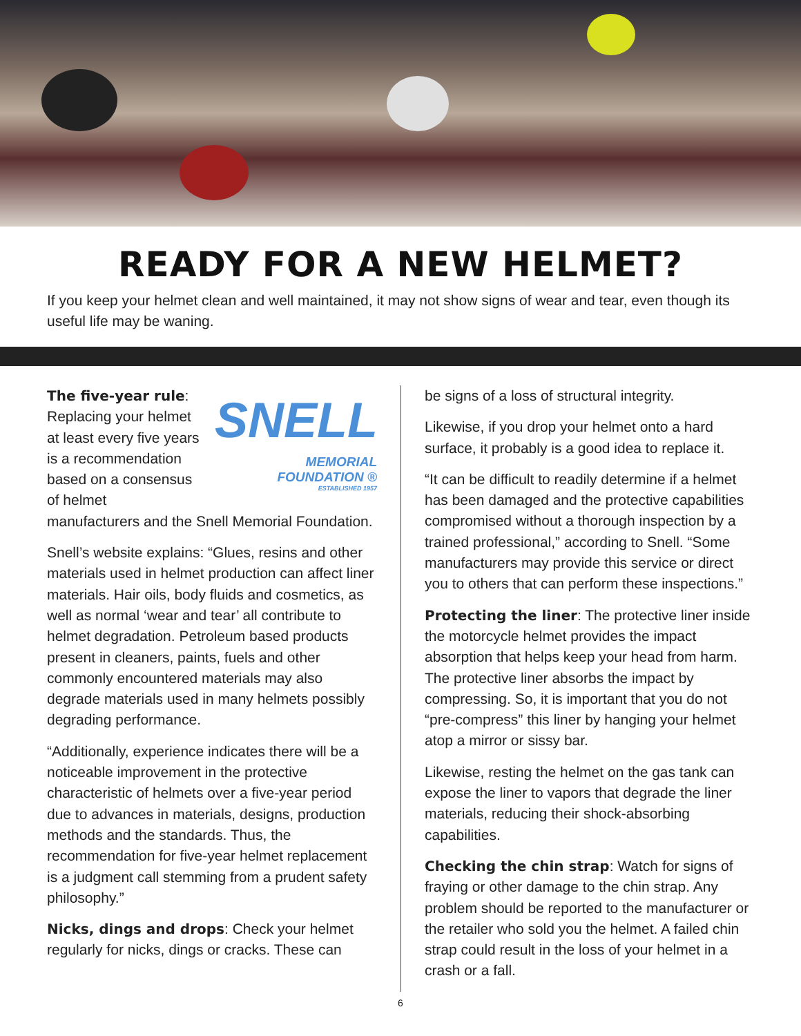READY FOR A NEW HELMET?
If you keep your helmet clean and well maintained, it may not show signs of wear and tear, even though its useful life may be waning.
SNELL
MEMORIAL
FOUNDATION ®
ESTABLISHED 1957
The five-year rule: Replacing your helmet at least every five years is a recommendation based on a consensus of helmet manufacturers and the Snell Memorial Foundation.
Snell’s website explains: “Glues, resins and other materials used in helmet production can affect liner materials. Hair oils, body fluids and cosmetics, as well as normal ‘wear and tear’ all contribute to helmet degradation. Petroleum based products present in cleaners, paints, fuels and other commonly encountered materials may also degrade materials used in many helmets possibly degrading performance.
“Additionally, experience indicates there will be a noticeable improvement in the protective characteristic of helmets over a five-year period due to advances in materials, designs, production methods and the standards. Thus, the recommendation for five-year helmet replacement is a judgment call stemming from a prudent safety philosophy.”
Nicks, dings and drops: Check your helmet regularly for nicks, dings or cracks. These can
be signs of a loss of structural integrity.
Likewise, if you drop your helmet onto a hard surface, it probably is a good idea to replace it.
“It can be difficult to readily determine if a helmet has been damaged and the protective capabilities compromised without a thorough inspection by a trained professional,” according to Snell. “Some manufacturers may provide this service or direct you to others that can perform these inspections.”
Protecting the liner: The protective liner inside the motorcycle helmet provides the impact absorption that helps keep your head from harm. The protective liner absorbs the impact by compressing. So, it is important that you do not “pre-compress” this liner by hanging your helmet atop a mirror or sissy bar.
Likewise, resting the helmet on the gas tank can expose the liner to vapors that degrade the liner materials, reducing their shock-absorbing capabilities.
Checking the chin strap: Watch for signs of fraying or other damage to the chin strap. Any problem should be reported to the manufacturer or the retailer who sold you the helmet. A failed chin strap could result in the loss of your helmet in a crash or a fall.
6